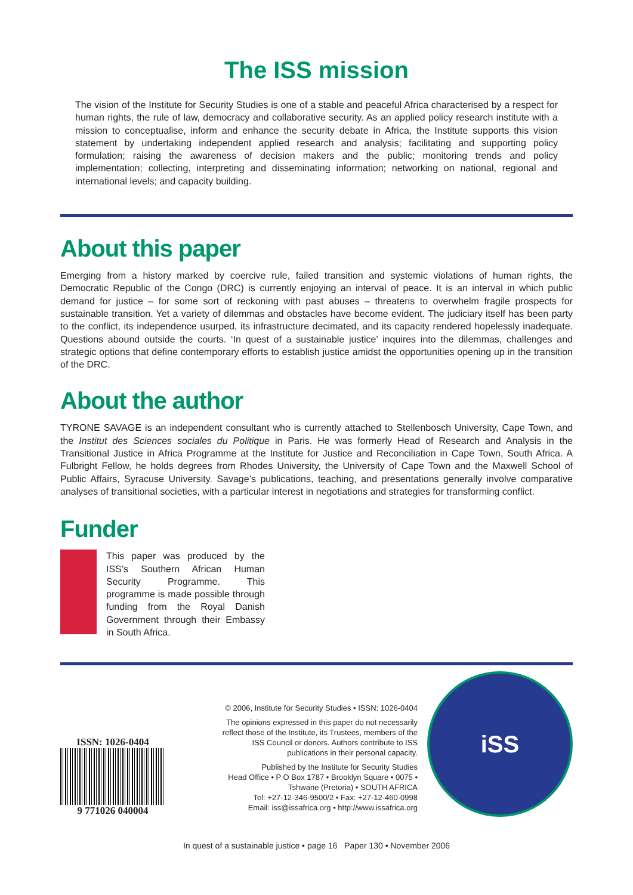The ISS mission
The vision of the Institute for Security Studies is one of a stable and peaceful Africa characterised by a respect for human rights, the rule of law, democracy and collaborative security. As an applied policy research institute with a mission to conceptualise, inform and enhance the security debate in Africa, the Institute supports this vision statement by undertaking independent applied research and analysis; facilitating and supporting policy formulation; raising the awareness of decision makers and the public; monitoring trends and policy implementation; collecting, interpreting and disseminating information; networking on national, regional and international levels; and capacity building.
About this paper
Emerging from a history marked by coercive rule, failed transition and systemic violations of human rights, the Democratic Republic of the Congo (DRC) is currently enjoying an interval of peace. It is an interval in which public demand for justice – for some sort of reckoning with past abuses – threatens to overwhelm fragile prospects for sustainable transition. Yet a variety of dilemmas and obstacles have become evident. The judiciary itself has been party to the conflict, its independence usurped, its infrastructure decimated, and its capacity rendered hopelessly inadequate. Questions abound outside the courts. ‘In quest of a sustainable justice’ inquires into the dilemmas, challenges and strategic options that define contemporary efforts to establish justice amidst the opportunities opening up in the transition of the DRC.
About the author
TYRONE SAVAGE is an independent consultant who is currently attached to Stellenbosch University, Cape Town, and the Institut des Sciences sociales du Politique in Paris. He was formerly Head of Research and Analysis in the Transitional Justice in Africa Programme at the Institute for Justice and Reconciliation in Cape Town, South Africa. A Fulbright Fellow, he holds degrees from Rhodes University, the University of Cape Town and the Maxwell School of Public Affairs, Syracuse University. Savage’s publications, teaching, and presentations generally involve comparative analyses of transitional societies, with a particular interest in negotiations and strategies for transforming conflict.
Funder
This paper was produced by the ISS’s Southern African Human Security Programme. This programme is made possible through funding from the Royal Danish Government through their Embassy in South Africa.
ISSN: 1026-0404
9 771026 040004
© 2006, Institute for Security Studies • ISSN: 1026-0404
The opinions expressed in this paper do not necessarily
reflect those of the Institute, its Trustees, members of the
ISS Council or donors. Authors contribute to ISS
publications in their personal capacity.
Published by the Institute for Security Studies
Head Office • P O Box 1787 • Brooklyn Square • 0075 •
Tshwane (Pretoria) • SOUTH AFRICA
Tel: +27-12-346-9500/2 • Fax: +27-12-460-0998
Email: iss@issafrica.org • http://www.issafrica.org
iSS
In quest of a sustainable justice • page 16 Paper 130 • November 2006